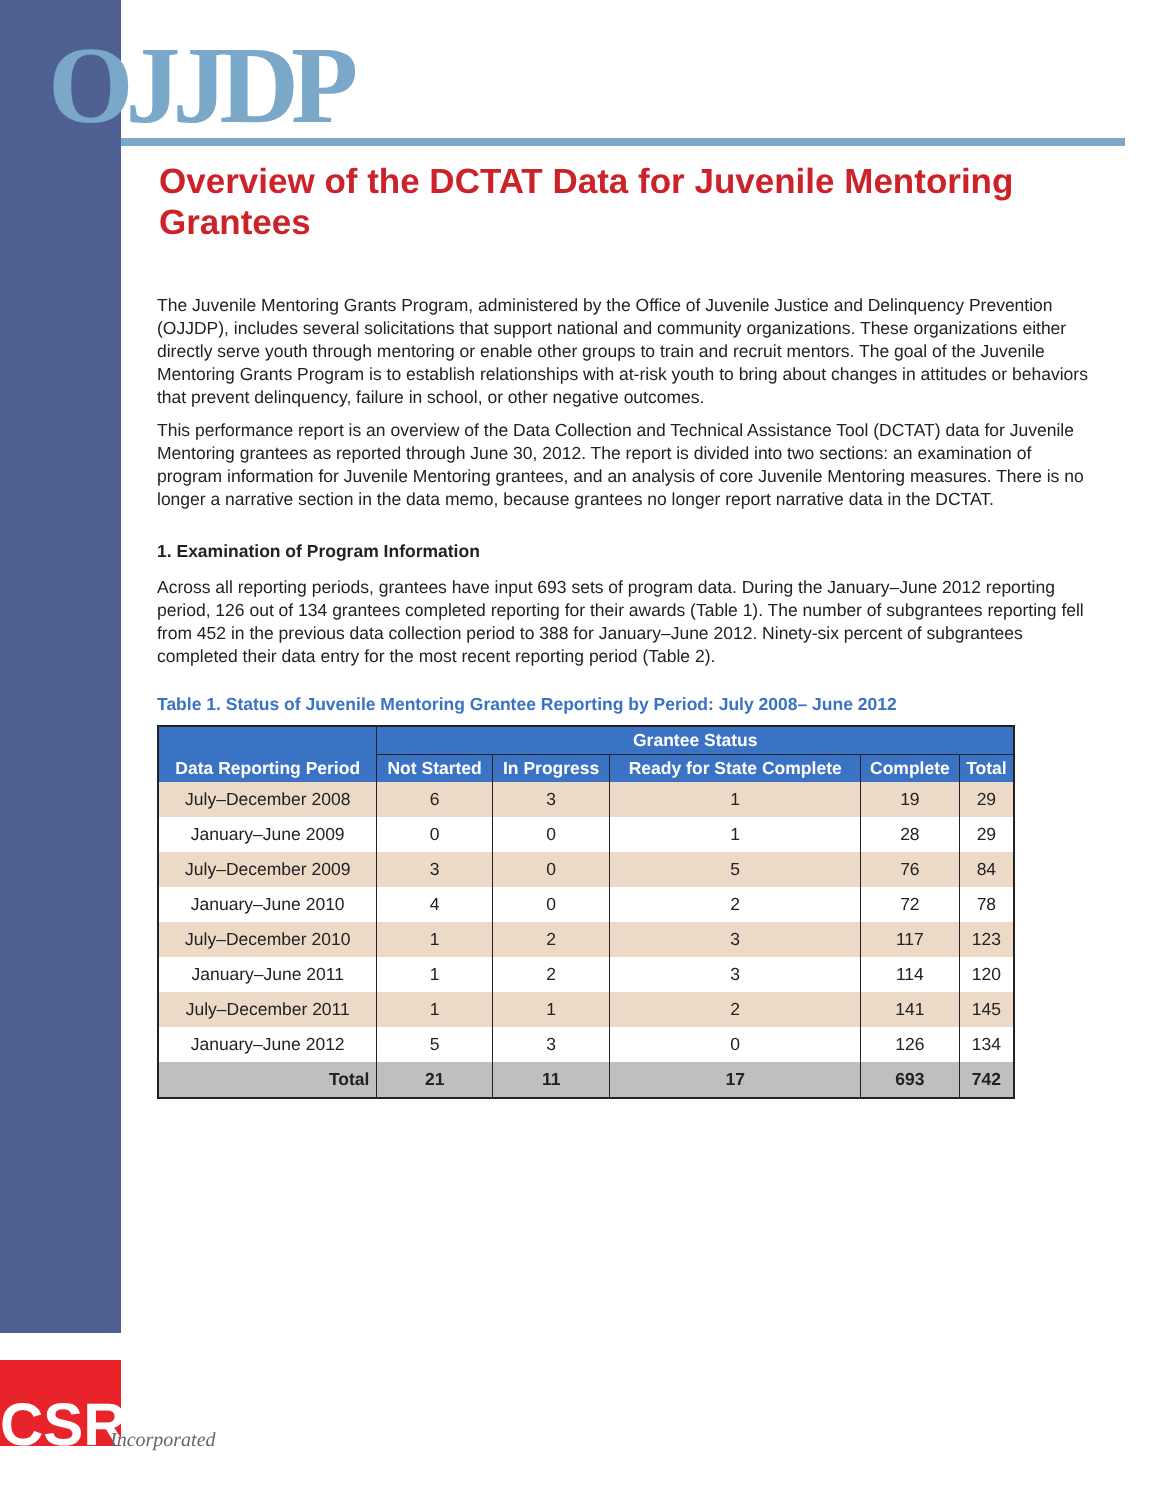OJJDP
Overview of the DCTAT Data for Juvenile Mentoring Grantees
The Juvenile Mentoring Grants Program, administered by the Office of Juvenile Justice and Delinquency Prevention (OJJDP), includes several solicitations that support national and community organizations. These organizations either directly serve youth through mentoring or enable other groups to train and recruit mentors. The goal of the Juvenile Mentoring Grants Program is to establish relationships with at-risk youth to bring about changes in attitudes or behaviors that prevent delinquency, failure in school, or other negative outcomes.
This performance report is an overview of the Data Collection and Technical Assistance Tool (DCTAT) data for Juvenile Mentoring grantees as reported through June 30, 2012. The report is divided into two sections: an examination of program information for Juvenile Mentoring grantees, and an analysis of core Juvenile Mentoring measures. There is no longer a narrative section in the data memo, because grantees no longer report narrative data in the DCTAT.
1. Examination of Program Information
Across all reporting periods, grantees have input 693 sets of program data. During the January–June 2012 reporting period, 126 out of 134 grantees completed reporting for their awards (Table 1). The number of subgrantees reporting fell from 452 in the previous data collection period to 388 for January–June 2012. Ninety-six percent of subgrantees completed their data entry for the most recent reporting period (Table 2).
Table 1. Status of Juvenile Mentoring Grantee Reporting by Period: July 2008– June 2012
| Data Reporting Period | Grantee Status | | | | |
| --- | --- | --- | --- | --- | --- |
| | Not Started | In Progress | Ready for State Complete | Complete | Total |
| July–December 2008 | 6 | 3 | 1 | 19 | 29 |
| January–June 2009 | 0 | 0 | 1 | 28 | 29 |
| July–December 2009 | 3 | 0 | 5 | 76 | 84 |
| January–June 2010 | 4 | 0 | 2 | 72 | 78 |
| July–December 2010 | 1 | 2 | 3 | 117 | 123 |
| January–June 2011 | 1 | 2 | 3 | 114 | 120 |
| July–December 2011 | 1 | 1 | 2 | 141 | 145 |
| January–June 2012 | 5 | 3 | 0 | 126 | 134 |
| Total | 21 | 11 | 17 | 693 | 742 |
CSR
Incorporated